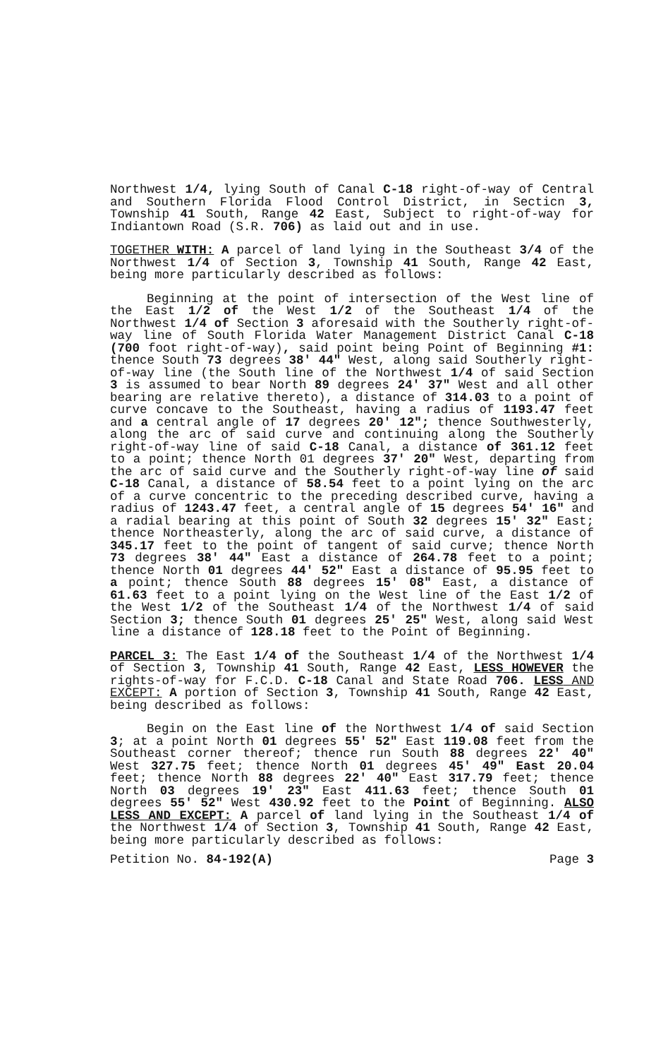Northwest 1/4, lying South of Canal C-18 right-of-way of Central and Southern Florida Flood Control District, in Secticn 3, Township 41 South, Range 42 East, Subject to right-of-way for Indiantown Road (S.R. 706) as laid out and in use.
TOGETHER WITH: A parcel of land lying in the Southeast 3/4 of the Northwest 1/4 of Section 3, Township 41 South, Range 42 East, being more particularly described as follows:
Beginning at the point of intersection of the West line of the East 1/2 of the West 1/2 of the Southeast 1/4 of the Northwest 1/4 of Section 3 aforesaid with the Southerly right-of-way line of South Florida Water Management District Canal C-18 (700 foot right-of-way), said point being Point of Beginning #1: thence South 73 degrees 38' 44" West, along said Southerly right-of-way line (the South line of the Northwest 1/4 of said Section 3 is assumed to bear North 89 degrees 24' 37" West and all other bearing are relative thereto), a distance of 314.03 to a point of curve concave to the Southeast, having a radius of 1193.47 feet and a central angle of 17 degrees 20' 12"; thence Southwesterly, along the arc of said curve and continuing along the Southerly right-of-way line of said C-18 Canal, a distance of 361.12 feet to a point; thence North 01 degrees 37' 20" West, departing from the arc of said curve and the Southerly right-of-way line of said C-18 Canal, a distance of 58.54 feet to a point lying on the arc of a curve concentric to the preceding described curve, having a radius of 1243.47 feet, a central angle of 15 degrees 54' 16" and a radial bearing at this point of South 32 degrees 15' 32" East; thence Northeasterly, along the arc of said curve, a distance of 345.17 feet to the point of tangent of said curve; thence North 73 degrees 38' 44" East a distance of 264.78 feet to a point; thence North 01 degrees 44' 52" East a distance of 95.95 feet to a point; thence South 88 degrees 15' 08" East, a distance of 61.63 feet to a point lying on the West line of the East 1/2 of the West 1/2 of the Southeast 1/4 of the Northwest 1/4 of said Section 3; thence South 01 degrees 25' 25" West, along said West line a distance of 128.18 feet to the Point of Beginning.
PARCEL 3: The East 1/4 of the Southeast 1/4 of the Northwest 1/4 of Section 3, Township 41 South, Range 42 East, LESS HOWEVER the rights-of-way for F.C.D. C-18 Canal and State Road 706. LESS AND EXCEPT: A portion of Section 3, Township 41 South, Range 42 East, being described as follows:
Begin on the East line of the Northwest 1/4 of said Section 3; at a point North 01 degrees 55' 52" East 119.08 feet from the Southeast corner thereof; thence run South 88 degrees 22' 40" West 327.75 feet; thence North 01 degrees 45' 49" East 20.04 feet; thence North 88 degrees 22' 40" East 317.79 feet; thence North 03 degrees 19' 23" East 411.63 feet; thence South 01 degrees 55' 52" West 430.92 feet to the Point of Beginning. ALSO LESS AND EXCEPT: A parcel of land lying in the Southeast 1/4 of the Northwest 1/4 of Section 3, Township 41 South, Range 42 East, being more particularly described as follows:
Petition No. 84-192(A) Page 3